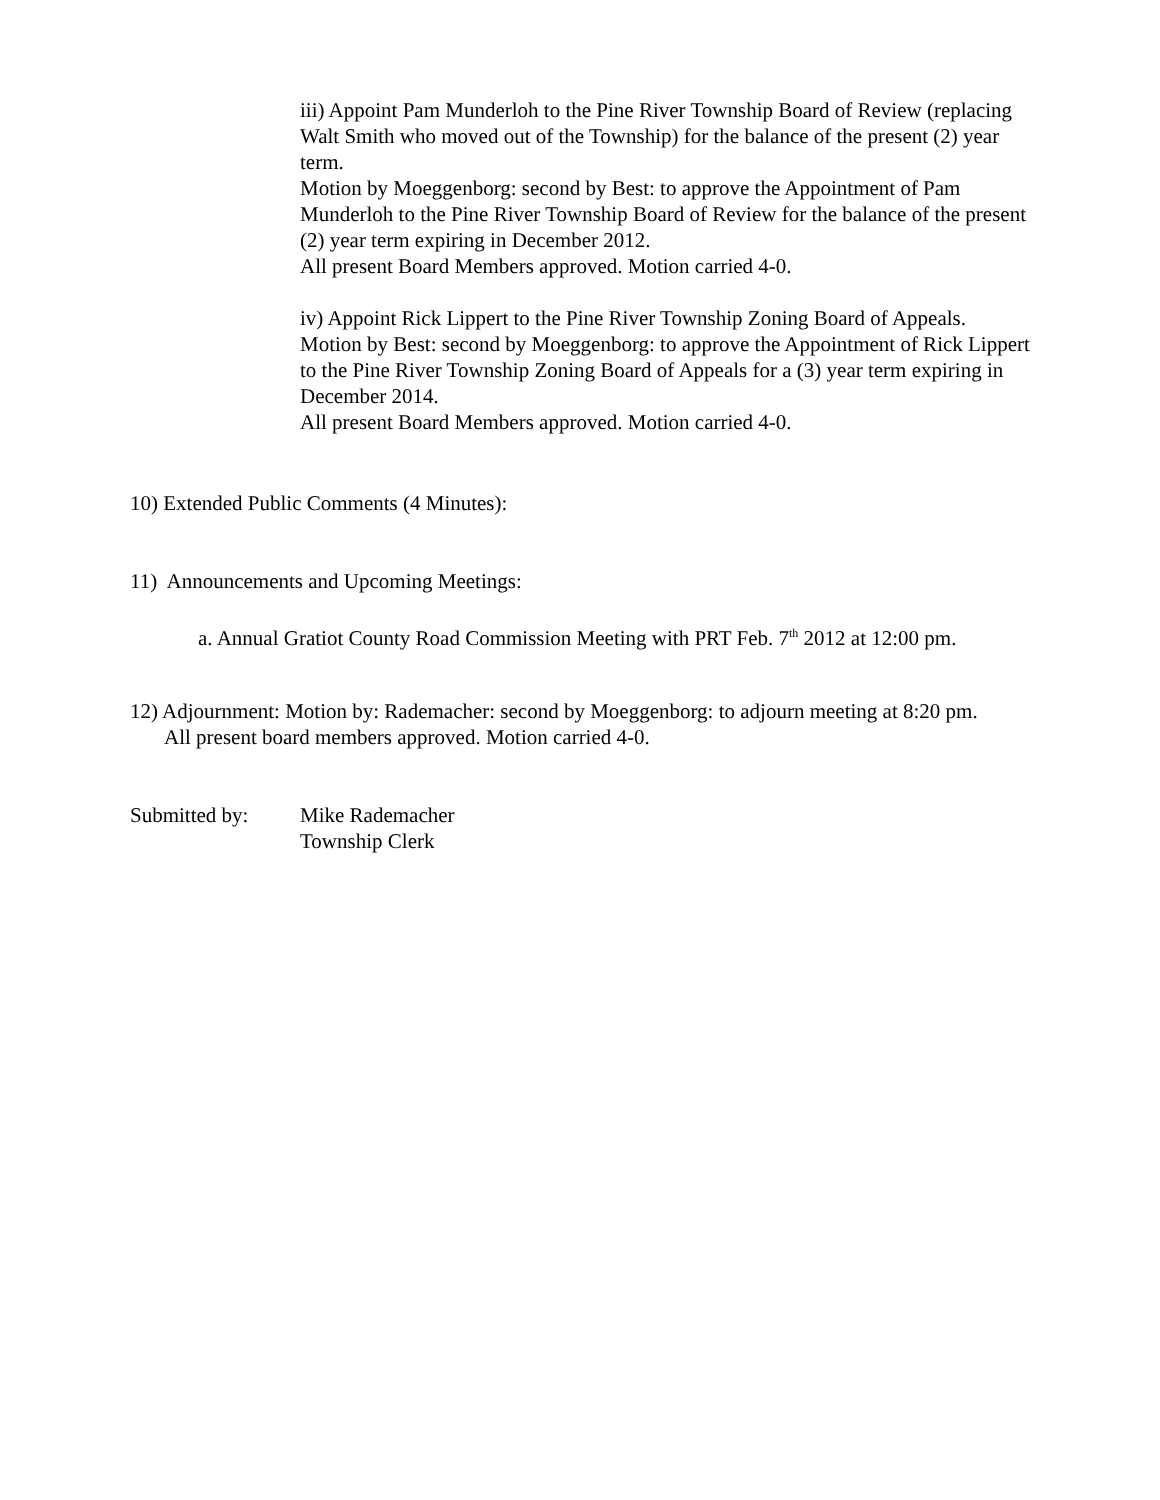iii) Appoint Pam Munderloh to the Pine River Township Board of Review (replacing Walt Smith who moved out of the Township) for the balance of the present (2) year term.
Motion by Moeggenborg: second by Best: to approve the Appointment of Pam Munderloh to the Pine River Township Board of Review for the balance of the present (2) year term expiring in December 2012.
All present Board Members approved. Motion carried 4-0.
iv) Appoint Rick Lippert to the Pine River Township Zoning Board of Appeals.
Motion by Best: second by Moeggenborg: to approve the Appointment of Rick Lippert to the Pine River Township Zoning Board of Appeals for a (3) year term expiring in December 2014.
All present Board Members approved. Motion carried 4-0.
10) Extended Public Comments (4 Minutes):
11) Announcements and Upcoming Meetings:
a. Annual Gratiot County Road Commission Meeting with PRT Feb. 7<sup>th</sup> 2012 at 12:00 pm.
12) Adjournment: Motion by: Rademacher: second by Moeggenborg: to adjourn meeting at 8:20 pm.
All present board members approved. Motion carried 4-0.
Submitted by: Mike Rademacher
Township Clerk